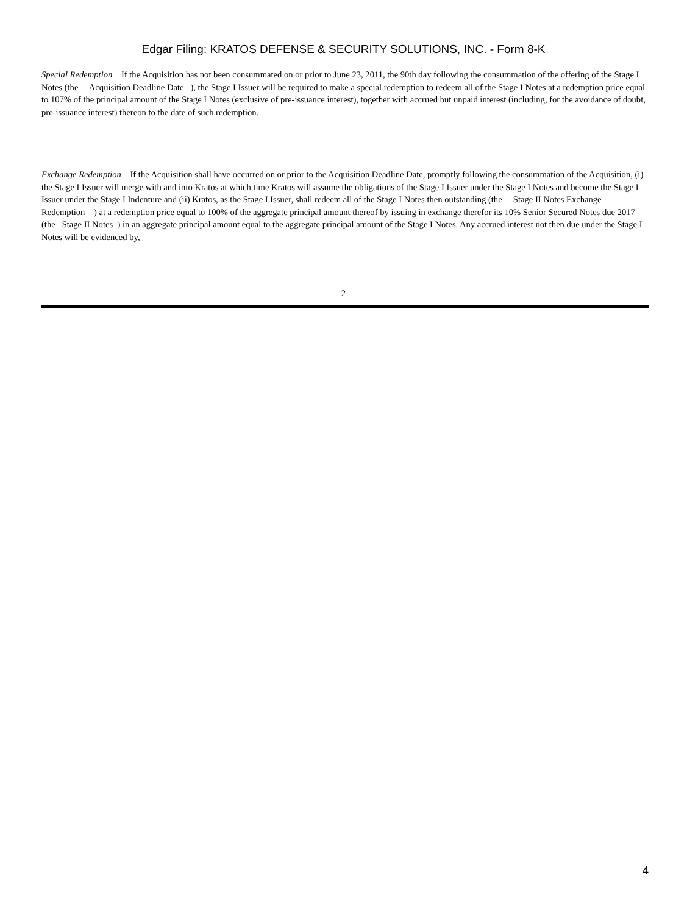Edgar Filing: KRATOS DEFENSE & SECURITY SOLUTIONS, INC. - Form 8-K
Special Redemption If the Acquisition has not been consummated on or prior to June 23, 2011, the 90th day following the consummation of the offering of the Stage I Notes (the Acquisition Deadline Date ), the Stage I Issuer will be required to make a special redemption to redeem all of the Stage I Notes at a redemption price equal to 107% of the principal amount of the Stage I Notes (exclusive of pre-issuance interest), together with accrued but unpaid interest (including, for the avoidance of doubt, pre-issuance interest) thereon to the date of such redemption.
Exchange Redemption If the Acquisition shall have occurred on or prior to the Acquisition Deadline Date, promptly following the consummation of the Acquisition, (i) the Stage I Issuer will merge with and into Kratos at which time Kratos will assume the obligations of the Stage I Issuer under the Stage I Notes and become the Stage I Issuer under the Stage I Indenture and (ii) Kratos, as the Stage I Issuer, shall redeem all of the Stage I Notes then outstanding (the Stage II Notes Exchange Redemption ) at a redemption price equal to 100% of the aggregate principal amount thereof by issuing in exchange therefor its 10% Senior Secured Notes due 2017 (the Stage II Notes ) in an aggregate principal amount equal to the aggregate principal amount of the Stage I Notes. Any accrued interest not then due under the Stage I Notes will be evidenced by,
2
4